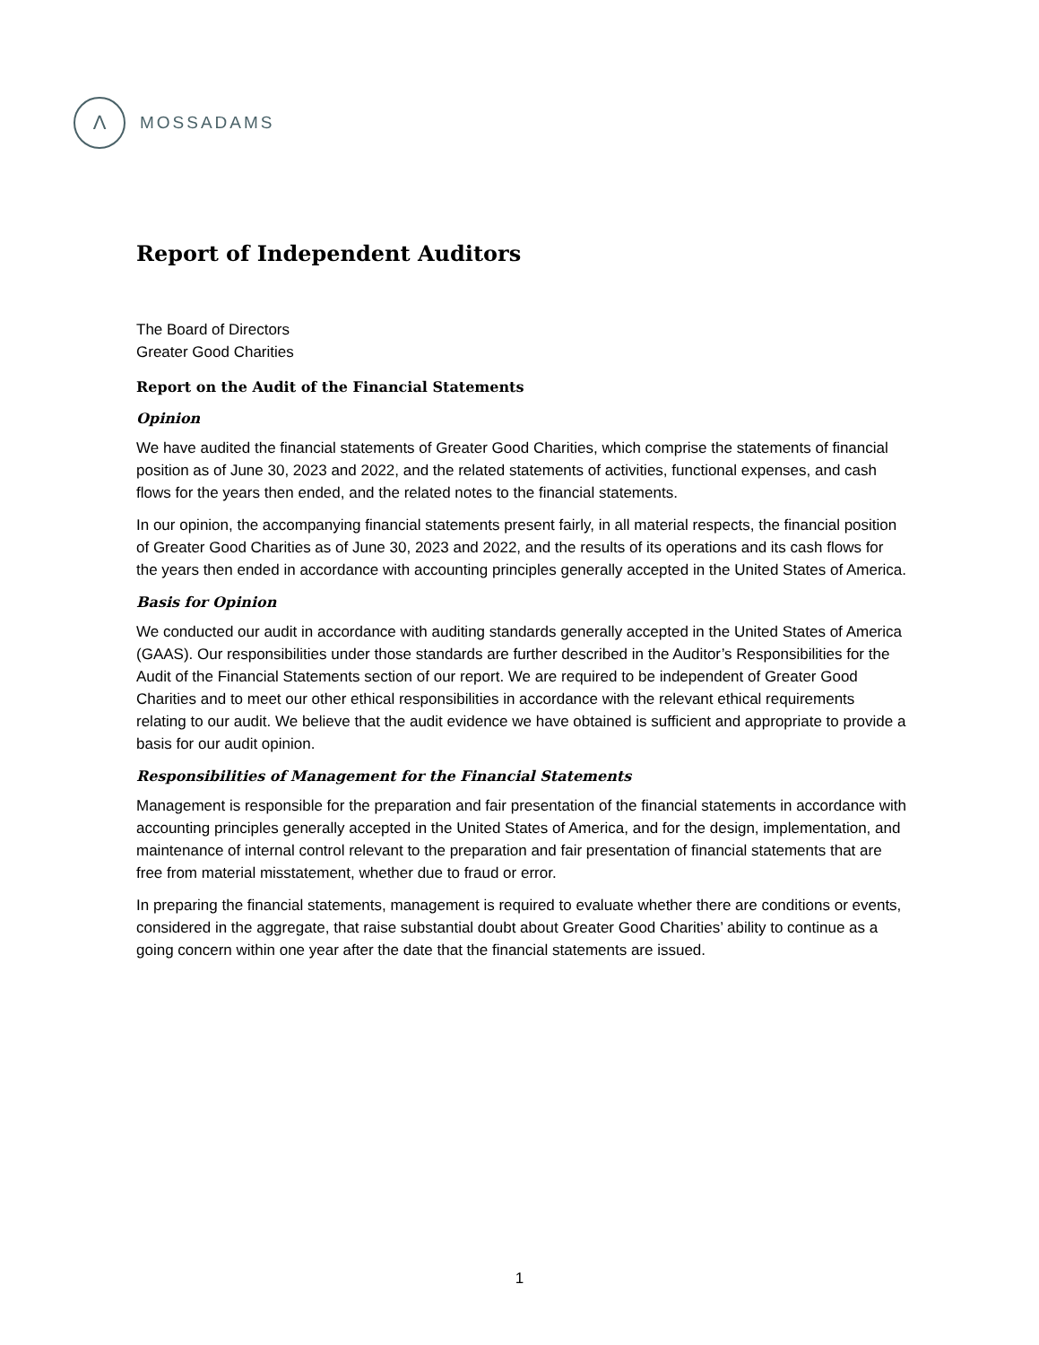Λ
MOSSADAMS
Report of Independent Auditors
The Board of Directors
Greater Good Charities
Report on the Audit of the Financial Statements
Opinion
We have audited the financial statements of Greater Good Charities, which comprise the statements of financial position as of June 30, 2023 and 2022, and the related statements of activities, functional expenses, and cash flows for the years then ended, and the related notes to the financial statements.
In our opinion, the accompanying financial statements present fairly, in all material respects, the financial position of Greater Good Charities as of June 30, 2023 and 2022, and the results of its operations and its cash flows for the years then ended in accordance with accounting principles generally accepted in the United States of America.
Basis for Opinion
We conducted our audit in accordance with auditing standards generally accepted in the United States of America (GAAS). Our responsibilities under those standards are further described in the Auditor’s Responsibilities for the Audit of the Financial Statements section of our report. We are required to be independent of Greater Good Charities and to meet our other ethical responsibilities in accordance with the relevant ethical requirements relating to our audit. We believe that the audit evidence we have obtained is sufficient and appropriate to provide a basis for our audit opinion.
Responsibilities of Management for the Financial Statements
Management is responsible for the preparation and fair presentation of the financial statements in accordance with accounting principles generally accepted in the United States of America, and for the design, implementation, and maintenance of internal control relevant to the preparation and fair presentation of financial statements that are free from material misstatement, whether due to fraud or error.
In preparing the financial statements, management is required to evaluate whether there are conditions or events, considered in the aggregate, that raise substantial doubt about Greater Good Charities’ ability to continue as a going concern within one year after the date that the financial statements are issued.
1